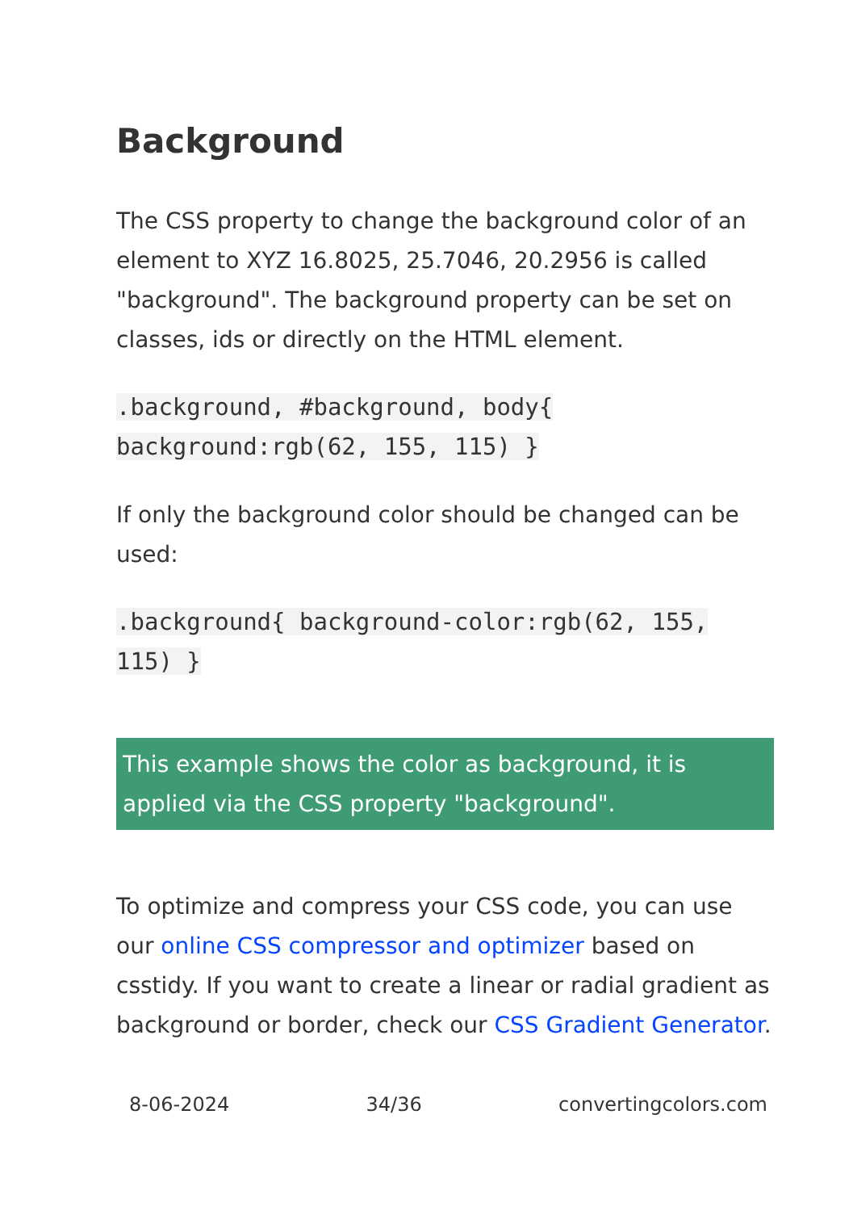Background
The CSS property to change the background color of an element to XYZ 16.8025, 25.7046, 20.2956 is called "background". The background property can be set on classes, ids or directly on the HTML element.
.background, #background, body{ background:rgb(62, 155, 115) }
If only the background color should be changed can be used:
.background{ background-color:rgb(62, 155, 115) }
This example shows the color as background, it is applied via the CSS property "background".
To optimize and compress your CSS code, you can use our online CSS compressor and optimizer based on csstidy. If you want to create a linear or radial gradient as background or border, check our CSS Gradient Generator.
8-06-2024 34/36 convertingcolors.com